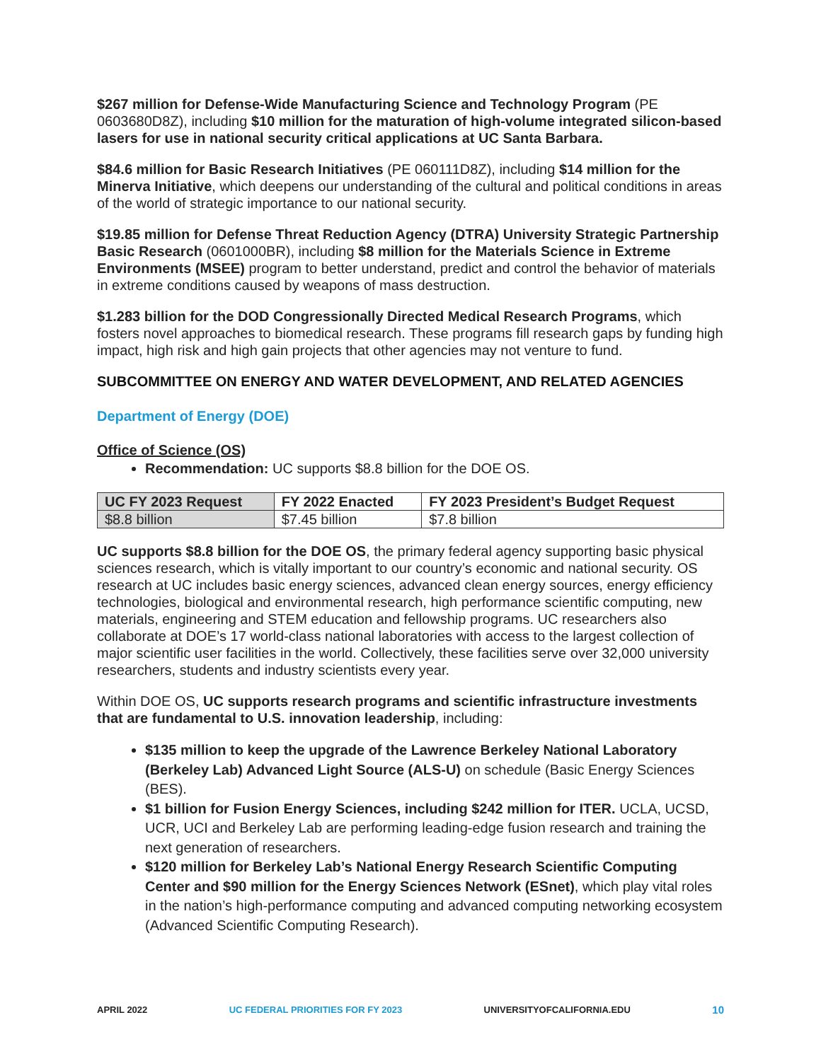$267 million for Defense-Wide Manufacturing Science and Technology Program (PE 0603680D8Z), including $10 million for the maturation of high-volume integrated silicon-based lasers for use in national security critical applications at UC Santa Barbara.
$84.6 million for Basic Research Initiatives (PE 060111D8Z), including $14 million for the Minerva Initiative, which deepens our understanding of the cultural and political conditions in areas of the world of strategic importance to our national security.
$19.85 million for Defense Threat Reduction Agency (DTRA) University Strategic Partnership Basic Research (0601000BR), including $8 million for the Materials Science in Extreme Environments (MSEE) program to better understand, predict and control the behavior of materials in extreme conditions caused by weapons of mass destruction.
$1.283 billion for the DOD Congressionally Directed Medical Research Programs, which fosters novel approaches to biomedical research. These programs fill research gaps by funding high impact, high risk and high gain projects that other agencies may not venture to fund.
SUBCOMMITTEE ON ENERGY AND WATER DEVELOPMENT, AND RELATED AGENCIES
Department of Energy (DOE)
Office of Science (OS)
Recommendation: UC supports $8.8 billion for the DOE OS.
| UC FY 2023 Request | FY 2022 Enacted | FY 2023 President’s Budget Request |
| --- | --- | --- |
| $8.8 billion | $7.45 billion | $7.8 billion |
UC supports $8.8 billion for the DOE OS, the primary federal agency supporting basic physical sciences research, which is vitally important to our country’s economic and national security. OS research at UC includes basic energy sciences, advanced clean energy sources, energy efficiency technologies, biological and environmental research, high performance scientific computing, new materials, engineering and STEM education and fellowship programs. UC researchers also collaborate at DOE’s 17 world-class national laboratories with access to the largest collection of major scientific user facilities in the world. Collectively, these facilities serve over 32,000 university researchers, students and industry scientists every year.
Within DOE OS, UC supports research programs and scientific infrastructure investments that are fundamental to U.S. innovation leadership, including:
$135 million to keep the upgrade of the Lawrence Berkeley National Laboratory (Berkeley Lab) Advanced Light Source (ALS-U) on schedule (Basic Energy Sciences (BES).
$1 billion for Fusion Energy Sciences, including $242 million for ITER. UCLA, UCSD, UCR, UCI and Berkeley Lab are performing leading-edge fusion research and training the next generation of researchers.
$120 million for Berkeley Lab’s National Energy Research Scientific Computing Center and $90 million for the Energy Sciences Network (ESnet), which play vital roles in the nation’s high-performance computing and advanced computing networking ecosystem (Advanced Scientific Computing Research).
APRIL 2022 UC FEDERAL PRIORITIES FOR FY 2023 UNIVERSITYOFCALIFORNIA.EDU 10